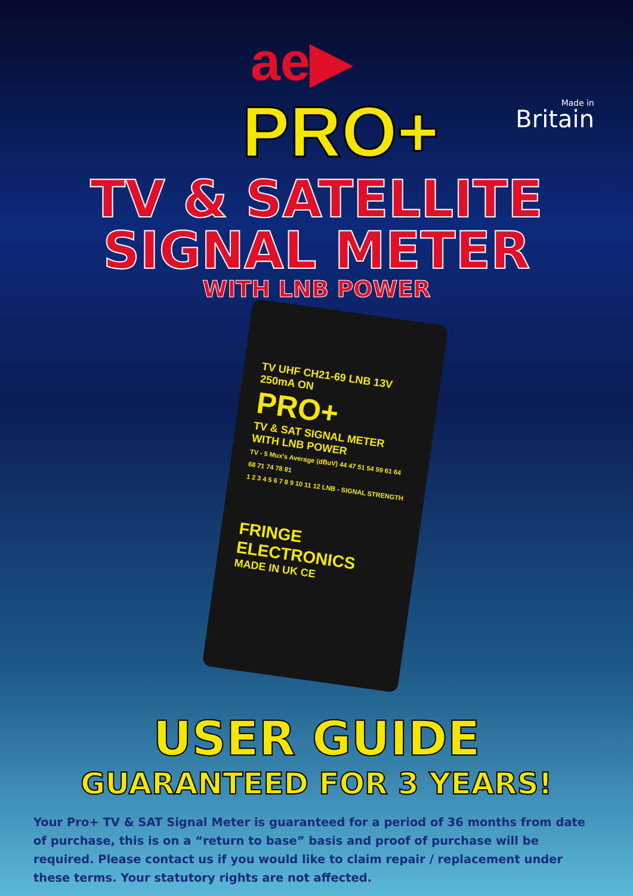ae▶
Made in
Britain
PRO+
TV & SATELLITE
SIGNAL METER
WITH LNB POWER
TV UHF CH21-69 LNB 13V 250mA ON
PRO+
TV & SAT SIGNAL METER
WITH LNB POWER
TV - 5 Mux's Average (dBuV) 44 47 51 54 59 61 64 68 71 74 78 81
1 2 3 4 5 6 7 8 9 10 11 12 LNB - SIGNAL STRENGTH
FRINGE ELECTRONICS
MADE IN UK CE
USER GUIDE
GUARANTEED FOR 3 YEARS!
Your Pro+ TV & SAT Signal Meter is guaranteed for a period of 36 months from date of purchase, this is on a “return to base” basis and proof of purchase will be required. Please contact us if you would like to claim repair / replacement under these terms. Your statutory rights are not affected.